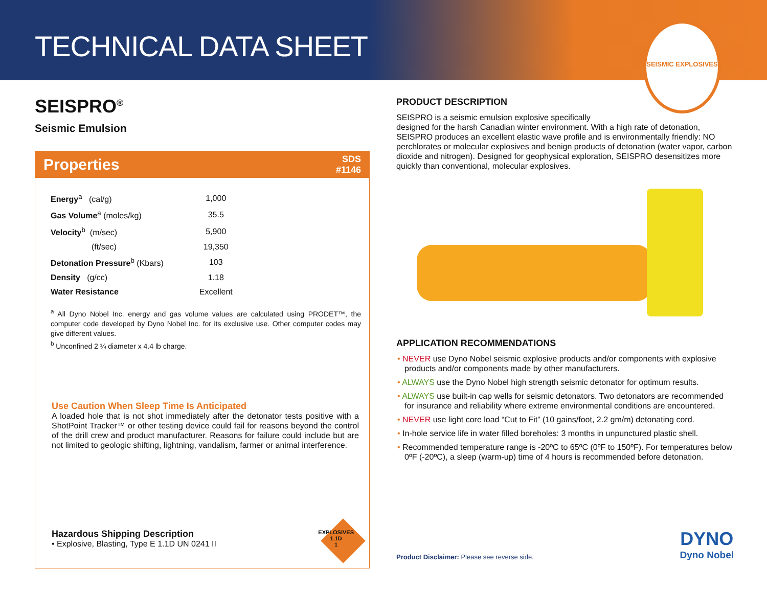TECHNICAL DATA SHEET
SEISMIC EXPLOSIVES
SEISPRO<sup>®</sup>
Seismic Emulsion
Properties SDS
#1146
| Energy<sup>a</sup> (cal/g) | 1,000 |
| Gas Volume<sup>a</sup> (moles/kg) | 35.5 |
| Velocity<sup>b</sup> (m/sec) | 5,900 |
| (ft/sec) | 19,350 |
| Detonation Pressure<sup>b</sup> (Kbars) | 103 |
| Density (g/cc) | 1.18 |
| Water Resistance | Excellent |
<sup>a</sup> All Dyno Nobel Inc. energy and gas volume values are calculated using PRODET™, the computer code developed by Dyno Nobel Inc. for its exclusive use. Other computer codes may give different values.
<sup>b</sup> Unconfined 2 ¼ diameter x 4.4 lb charge.
Use Caution When Sleep Time Is Anticipated
A loaded hole that is not shot immediately after the detonator tests positive with a ShotPoint Tracker™ or other testing device could fail for reasons beyond the control of the drill crew and product manufacturer. Reasons for failure could include but are not limited to geologic shifting, lightning, vandalism, farmer or animal interference.
Hazardous Shipping Description
• Explosive, Blasting, Type E 1.1D UN 0241 II
EXPLOSIVES
1.1D
1
PRODUCT DESCRIPTION
SEISPRO is a seismic emulsion explosive specifically
designed for the harsh Canadian winter environment. With a high rate of detonation, SEISPRO produces an excellent elastic wave profile and is environmentally friendly: NO perchlorates or molecular explosives and benign products of detonation (water vapor, carbon dioxide and nitrogen). Designed for geophysical exploration, SEISPRO desensitizes more quickly than conventional, molecular explosives.
APPLICATION RECOMMENDATIONS
• NEVER use Dyno Nobel seismic explosive products and/or components with explosive products and/or components made by other manufacturers.
• ALWAYS use the Dyno Nobel high strength seismic detonator for optimum results.
• ALWAYS use built-in cap wells for seismic detonators. Two detonators are recommended for insurance and reliability where extreme environmental conditions are encountered.
• NEVER use light core load “Cut to Fit” (10 gains/foot, 2.2 gm/m) detonating cord.
• In-hole service life in water filled boreholes: 3 months in unpunctured plastic shell.
• Recommended temperature range is -20ºC to 65ºC (0ºF to 150ºF). For temperatures below 0ºF (-20ºC), a sleep (warm-up) time of 4 hours is recommended before detonation.
Product Disclaimer: Please see reverse side.
DYNO
Dyno Nobel